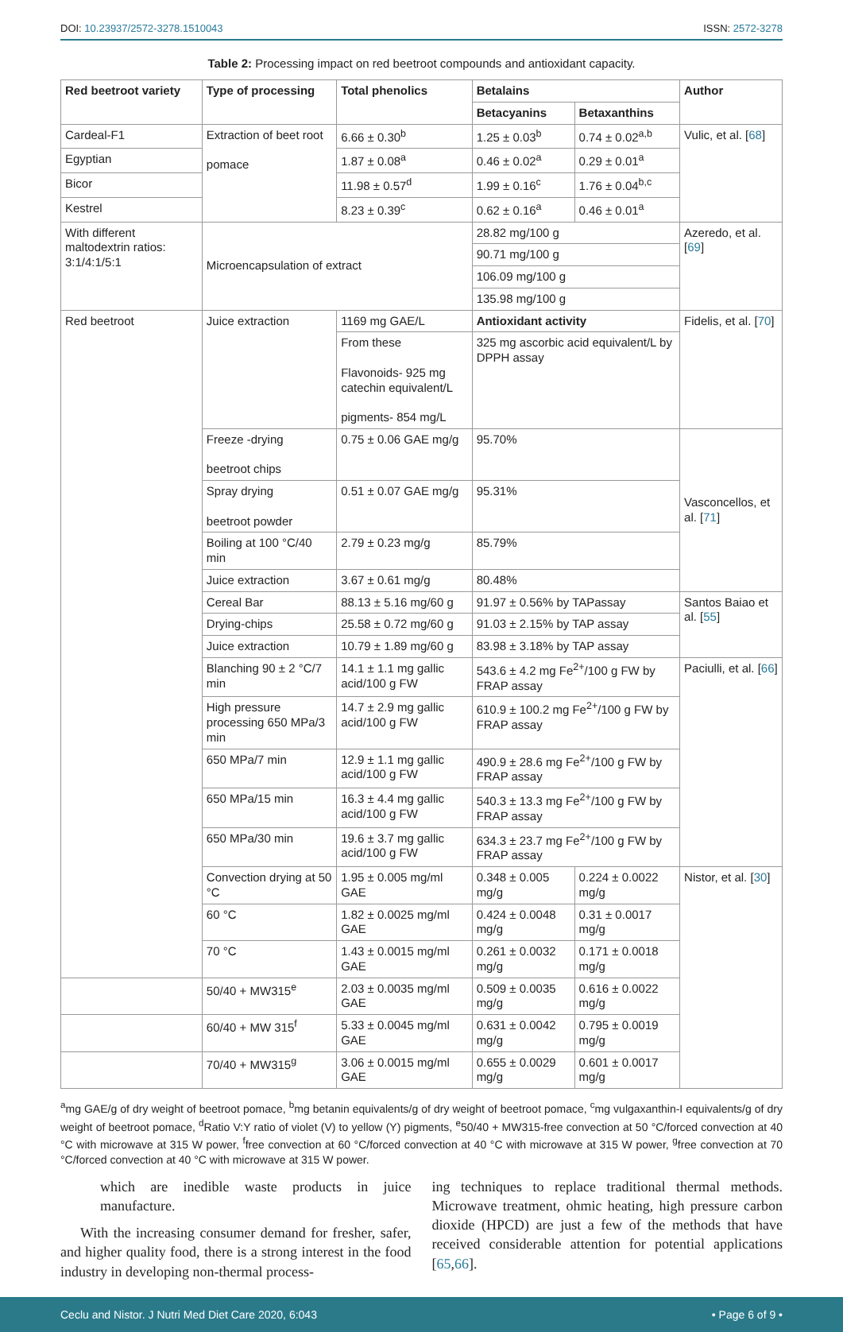DOI: 10.23937/2572-3278.1510043 ISSN: 2572-3278
Table 2: Processing impact on red beetroot compounds and antioxidant capacity.
| Red beetroot variety | Type of processing | Total phenolics | Betalains | | Author |
| --- | --- | --- | --- | --- | --- |
| | | | Betacyanins | Betaxanthins | |
| Cardeal-F1 | Extraction of beet root pomace | 6.66 ± 0.30<sup>b</sup> | 1.25 ± 0.03<sup>b</sup> | 0.74 ± 0.02<sup>a,b</sup> | Vulic, et al. [ 68 ] |
| Egyptian | | 1.87 ± 0.08<sup>a</sup> | 0.46 ± 0.02<sup>a</sup> | 0.29 ± 0.01<sup>a</sup> | |
| Bicor | | 11.98 ± 0.57<sup>d</sup> | 1.99 ± 0.16<sup>c</sup> | 1.76 ± 0.04<sup>b,c</sup> | |
| Kestrel | | 8.23 ± 0.39<sup>c</sup> | 0.62 ± 0.16<sup>a</sup> | 0.46 ± 0.01<sup>a</sup> | |
| With different maltodextrin ratios: 3:1/4:1/5:1 | Microencapsulation of extract | | 28.82 mg/100 g | | Azeredo, et al. [ 69 ] |
| | | | 90.71 mg/100 g | | |
| | | | 106.09 mg/100 g | | |
| | | | 135.98 mg/100 g | | |
| Red beetroot | Juice extraction | 1169 mg GAE/L | Antioxidant activity | | Fidelis, et al. [ 70 ] |
| | | From these Flavonoids- 925 mg catechin equivalent/L pigments- 854 mg/L | 325 mg ascorbic acid equivalent/L by DPPH assay | | |
| | Freeze -drying beetroot chips | 0.75 ± 0.06 GAE mg/g | 95.70% | | Vasconcellos, et al. [ 71 ] |
| | Spray drying beetroot powder | 0.51 ± 0.07 GAE mg/g | 95.31% | | |
| | Boiling at 100 °C/40 min | 2.79 ± 0.23 mg/g | 85.79% | | |
| | Juice extraction | 3.67 ± 0.61 mg/g | 80.48% | | |
| | Cereal Bar | 88.13 ± 5.16 mg/60 g | 91.97 ± 0.56% by TAPassay | | Santos Baiao et al. [ 55 ] |
| | Drying-chips | 25.58 ± 0.72 mg/60 g | 91.03 ± 2.15% by TAP assay | | |
| | Juice extraction | 10.79 ± 1.89 mg/60 g | 83.98 ± 3.18% by TAP assay | | |
| | Blanching 90 ± 2 °C/7 min | 14.1 ± 1.1 mg gallic acid/100 g FW | 543.6 ± 4.2 mg Fe<sup>2+</sup>/100 g FW by FRAP assay | | Paciulli, et al. [ 66 ] |
| | High pressure processing 650 MPa/3 min | 14.7 ± 2.9 mg gallic acid/100 g FW | 610.9 ± 100.2 mg Fe<sup>2+</sup>/100 g FW by FRAP assay | | |
| | 650 MPa/7 min | 12.9 ± 1.1 mg gallic acid/100 g FW | 490.9 ± 28.6 mg Fe<sup>2+</sup>/100 g FW by FRAP assay | | |
| | 650 MPa/15 min | 16.3 ± 4.4 mg gallic acid/100 g FW | 540.3 ± 13.3 mg Fe<sup>2+</sup>/100 g FW by FRAP assay | | |
| | 650 MPa/30 min | 19.6 ± 3.7 mg gallic acid/100 g FW | 634.3 ± 23.7 mg Fe<sup>2+</sup>/100 g FW by FRAP assay | | |
| | Convection drying at 50 °C | 1.95 ± 0.005 mg/ml GAE | 0.348 ± 0.005 mg/g | 0.224 ± 0.0022 mg/g | Nistor, et al. [ 30 ] |
| | 60 °C | 1.82 ± 0.0025 mg/ml GAE | 0.424 ± 0.0048 mg/g | 0.31 ± 0.0017 mg/g | |
| | 70 °C | 1.43 ± 0.0015 mg/ml GAE | 0.261 ± 0.0032 mg/g | 0.171 ± 0.0018 mg/g | |
| | 50/40 + MW315<sup>e</sup> | 2.03 ± 0.0035 mg/ml GAE | 0.509 ± 0.0035 mg/g | 0.616 ± 0.0022 mg/g | |
| | 60/40 + MW 315<sup>f</sup> | 5.33 ± 0.0045 mg/ml GAE | 0.631 ± 0.0042 mg/g | 0.795 ± 0.0019 mg/g | |
| | 70/40 + MW315<sup>g</sup> | 3.06 ± 0.0015 mg/ml GAE | 0.655 ± 0.0029 mg/g | 0.601 ± 0.0017 mg/g | |
<sup>a</sup> mg GAE/g of dry weight of beetroot pomace, <sup>b</sup>mg betanin equivalents/g of dry weight of beetroot pomace, <sup>c</sup>mg vulgaxanthin-I equivalents/g of dry weight of beetroot pomace, <sup>d</sup>Ratio V:Y ratio of violet (V) to yellow (Y) pigments, <sup>e</sup>50/40 + MW315-free convection at 50 °C/forced convection at 40 °C with microwave at 315 W power, <sup>f</sup>free convection at 60 °C/forced convection at 40 °C with microwave at 315 W power, <sup>g</sup>free convection at 70 °C/forced convection at 40 °C with microwave at 315 W power.
which are inedible waste products in juice manufacture.
With the increasing consumer demand for fresher, safer, and higher quality food, there is a strong interest in the food industry in developing non-thermal process-
ing techniques to replace traditional thermal methods. Microwave treatment, ohmic heating, high pressure carbon dioxide (HPCD) are just a few of the methods that have received considerable attention for potential applications [65,66].
Ceclu and Nistor. J Nutri Med Diet Care 2020, 6:043 • Page 6 of 9 •